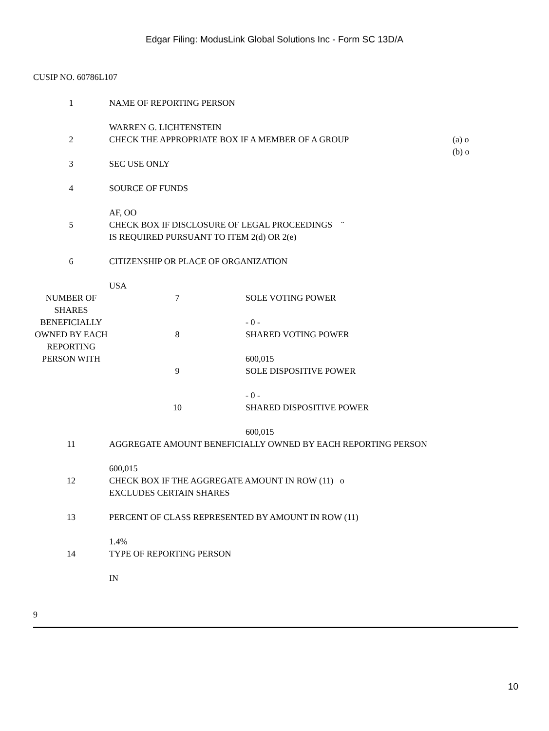Edgar Filing: ModusLink Global Solutions Inc - Form SC 13D/A
CUSIP NO. 60786L107
| 1 | NAME OF REPORTING PERSON WARREN G. LICHTENSTEIN | | |
| 2 | CHECK THE APPROPRIATE BOX IF A MEMBER OF A GROUP | | (a) o (b) o |
| 3 | SEC USE ONLY | | |
| 4 | SOURCE OF FUNDS AF, OO | | |
| 5 | CHECK BOX IF DISCLOSURE OF LEGAL PROCEEDINGS ¨ IS REQUIRED PURSUANT TO ITEM 2(d) OR 2(e) | | |
| 6 | CITIZENSHIP OR PLACE OF ORGANIZATION USA | | |
| NUMBER OF SHARES BENEFICIALLY OWNED BY EACH REPORTING PERSON WITH | 7 | SOLE VOTING POWER - 0 - | |
| | 8 | SHARED VOTING POWER 600,015 | |
| | 9 | SOLE DISPOSITIVE POWER - 0 - | |
| | 10 | SHARED DISPOSITIVE POWER 600,015 | |
| 11 | AGGREGATE AMOUNT BENEFICIALLY OWNED BY EACH REPORTING PERSON 600,015 | | |
| 12 | CHECK BOX IF THE AGGREGATE AMOUNT IN ROW (11) o EXCLUDES CERTAIN SHARES | | |
| 13 | PERCENT OF CLASS REPRESENTED BY AMOUNT IN ROW (11) 1.4% | | |
| 14 | TYPE OF REPORTING PERSON IN | | |
9
10